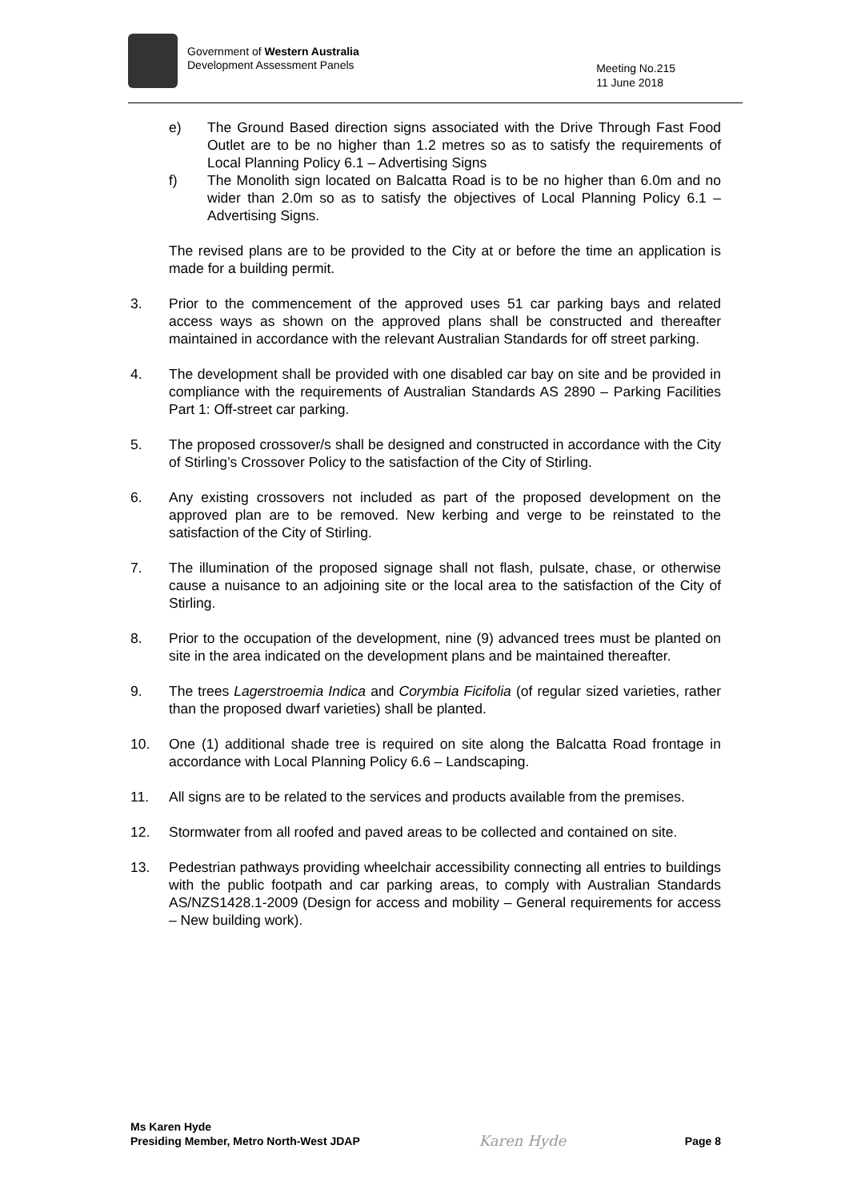Government of Western Australia
Development Assessment Panels
Meeting No.215
11 June 2018
e) The Ground Based direction signs associated with the Drive Through Fast Food Outlet are to be no higher than 1.2 metres so as to satisfy the requirements of Local Planning Policy 6.1 – Advertising Signs
f) The Monolith sign located on Balcatta Road is to be no higher than 6.0m and no wider than 2.0m so as to satisfy the objectives of Local Planning Policy 6.1 – Advertising Signs.
The revised plans are to be provided to the City at or before the time an application is made for a building permit.
3. Prior to the commencement of the approved uses 51 car parking bays and related access ways as shown on the approved plans shall be constructed and thereafter maintained in accordance with the relevant Australian Standards for off street parking.
4. The development shall be provided with one disabled car bay on site and be provided in compliance with the requirements of Australian Standards AS 2890 – Parking Facilities Part 1: Off-street car parking.
5. The proposed crossover/s shall be designed and constructed in accordance with the City of Stirling’s Crossover Policy to the satisfaction of the City of Stirling.
6. Any existing crossovers not included as part of the proposed development on the approved plan are to be removed. New kerbing and verge to be reinstated to the satisfaction of the City of Stirling.
7. The illumination of the proposed signage shall not flash, pulsate, chase, or otherwise cause a nuisance to an adjoining site or the local area to the satisfaction of the City of Stirling.
8. Prior to the occupation of the development, nine (9) advanced trees must be planted on site in the area indicated on the development plans and be maintained thereafter.
9. The trees Lagerstroemia Indica and Corymbia Ficifolia (of regular sized varieties, rather than the proposed dwarf varieties) shall be planted.
10. One (1) additional shade tree is required on site along the Balcatta Road frontage in accordance with Local Planning Policy 6.6 – Landscaping.
11. All signs are to be related to the services and products available from the premises.
12. Stormwater from all roofed and paved areas to be collected and contained on site.
13. Pedestrian pathways providing wheelchair accessibility connecting all entries to buildings with the public footpath and car parking areas, to comply with Australian Standards AS/NZS1428.1-2009 (Design for access and mobility – General requirements for access – New building work).
Ms Karen Hyde
Presiding Member, Metro North-West JDAP
Karen Hyde
Page 8